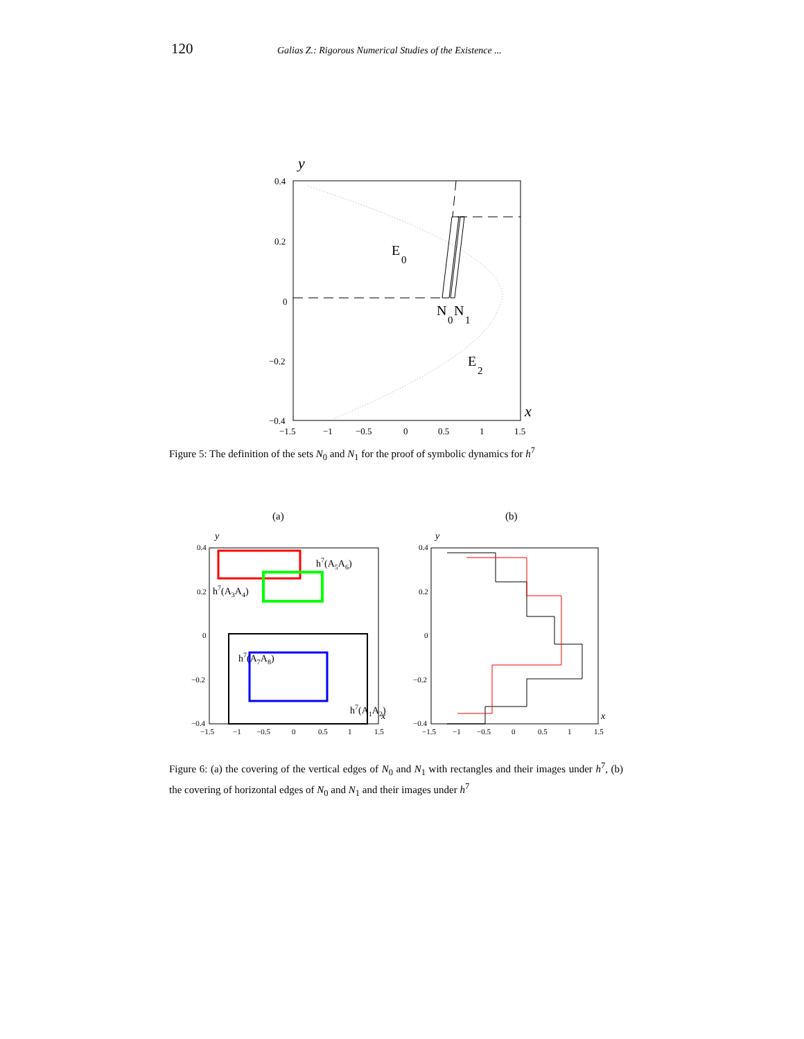120 Galias Z.: Rigorous Numerical Studies of the Existence ...
y
0.4
0.2
0
−0.2
−0.4
−1.5
−1
−0.5
0
0.5
1
1.5
x
E
0
N
0
N
1
E
2
Figure 5: The definition of the sets N<sub>0</sub> and N<sub>1</sub> for the proof of symbolic dynamics for h<sup>7</sup>
(a)
(b)
y
0.4
0.2
0
−0.2
−0.4
−1.5
−1
−0.5
0
0.5
1
1.5
x
h7(A3A4)
h7(A5A6)
h7(A7A8)
h7(A1A2)
y
0.4
0.2
0
−0.2
−0.4
−1.5
−1
−0.5
0
0.5
1
1.5
x
Figure 6: (a) the covering of the vertical edges of N<sub>0</sub> and N<sub>1</sub> with rectangles and their images under h<sup>7</sup>, (b) the covering of horizontal edges of N<sub>0</sub> and N<sub>1</sub> and their images under h<sup>7</sup>